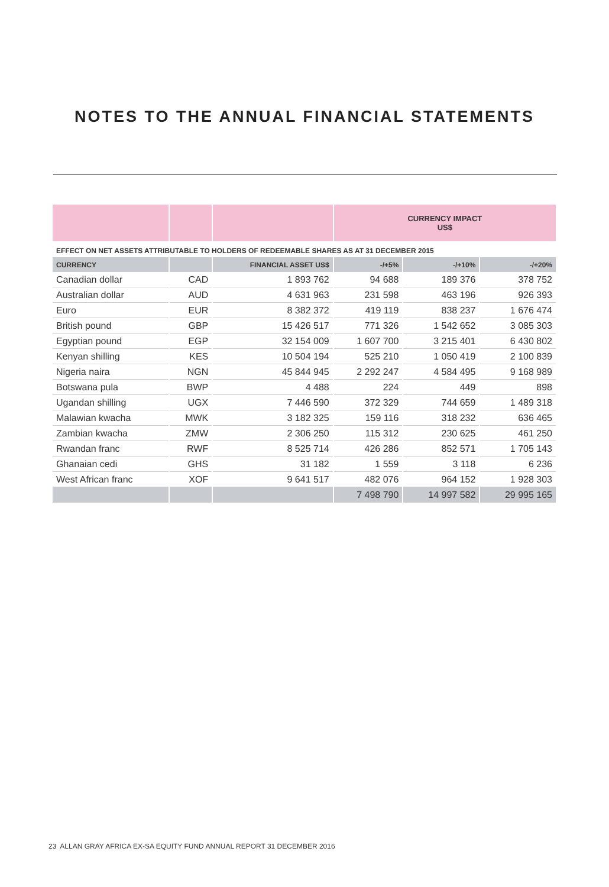NOTES TO THE ANNUAL FINANCIAL STATEMENTS
| | | | CURRENCY IMPACT US$ | | |
| EFFECT ON NET ASSETS ATTRIBUTABLE TO HOLDERS OF REDEEMABLE SHARES AS AT 31 DECEMBER 2015 | | | | | |
| CURRENCY | | FINANCIAL ASSET US$ | -/+5% | -/+10% | -/+20% |
| Canadian dollar | CAD | 1 893 762 | 94 688 | 189 376 | 378 752 |
| Australian dollar | AUD | 4 631 963 | 231 598 | 463 196 | 926 393 |
| Euro | EUR | 8 382 372 | 419 119 | 838 237 | 1 676 474 |
| British pound | GBP | 15 426 517 | 771 326 | 1 542 652 | 3 085 303 |
| Egyptian pound | EGP | 32 154 009 | 1 607 700 | 3 215 401 | 6 430 802 |
| Kenyan shilling | KES | 10 504 194 | 525 210 | 1 050 419 | 2 100 839 |
| Nigeria naira | NGN | 45 844 945 | 2 292 247 | 4 584 495 | 9 168 989 |
| Botswana pula | BWP | 4 488 | 224 | 449 | 898 |
| Ugandan shilling | UGX | 7 446 590 | 372 329 | 744 659 | 1 489 318 |
| Malawian kwacha | MWK | 3 182 325 | 159 116 | 318 232 | 636 465 |
| Zambian kwacha | ZMW | 2 306 250 | 115 312 | 230 625 | 461 250 |
| Rwandan franc | RWF | 8 525 714 | 426 286 | 852 571 | 1 705 143 |
| Ghanaian cedi | GHS | 31 182 | 1 559 | 3 118 | 6 236 |
| West African franc | XOF | 9 641 517 | 482 076 | 964 152 | 1 928 303 |
| | | | 7 498 790 | 14 997 582 | 29 995 165 |
23 ALLAN GRAY AFRICA EX-SA EQUITY FUND ANNUAL REPORT 31 DECEMBER 2016